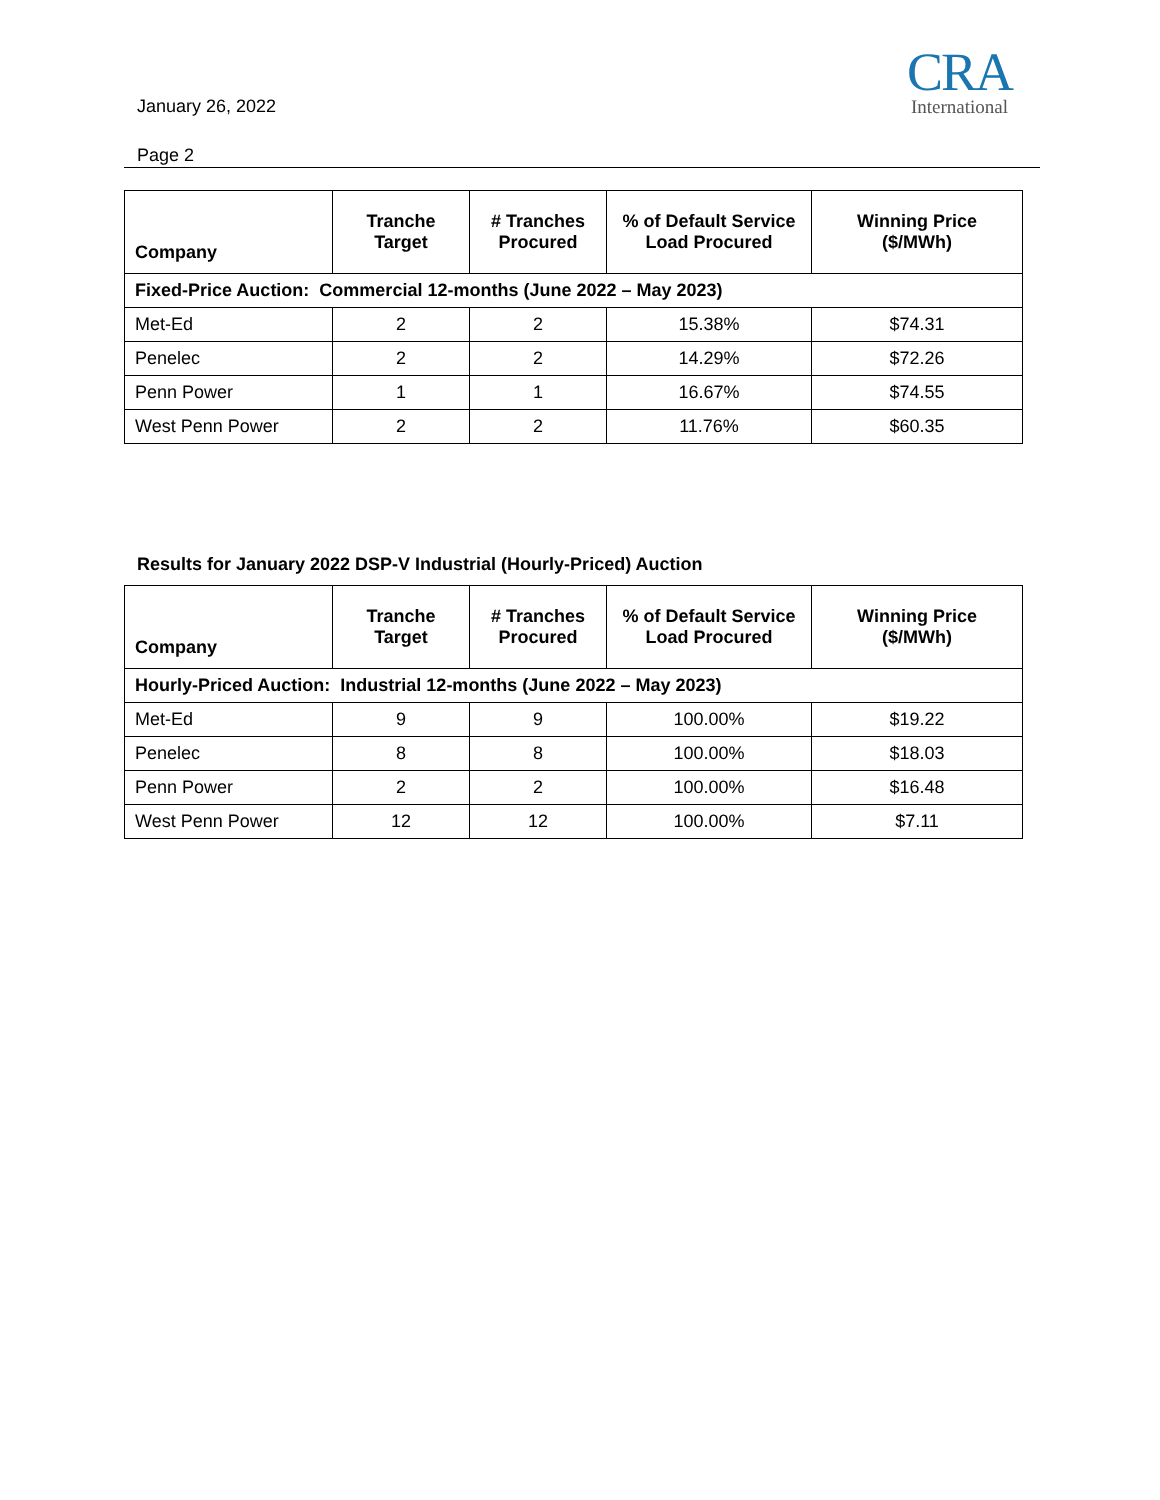January 26, 2022
Page 2
CRA
International
| Company | Tranche Target | # Tranches Procured | % of Default Service Load Procured | Winning Price ($/MWh) |
| --- | --- | --- | --- | --- |
| Fixed-Price Auction: Commercial 12-months (June 2022 – May 2023) | | | | |
| Met-Ed | 2 | 2 | 15.38% | $74.31 |
| Penelec | 2 | 2 | 14.29% | $72.26 |
| Penn Power | 1 | 1 | 16.67% | $74.55 |
| West Penn Power | 2 | 2 | 11.76% | $60.35 |
Results for January 2022 DSP-V Industrial (Hourly-Priced) Auction
| Company | Tranche Target | # Tranches Procured | % of Default Service Load Procured | Winning Price ($/MWh) |
| --- | --- | --- | --- | --- |
| Hourly-Priced Auction: Industrial 12-months (June 2022 – May 2023) | | | | |
| Met-Ed | 9 | 9 | 100.00% | $19.22 |
| Penelec | 8 | 8 | 100.00% | $18.03 |
| Penn Power | 2 | 2 | 100.00% | $16.48 |
| West Penn Power | 12 | 12 | 100.00% | $7.11 |